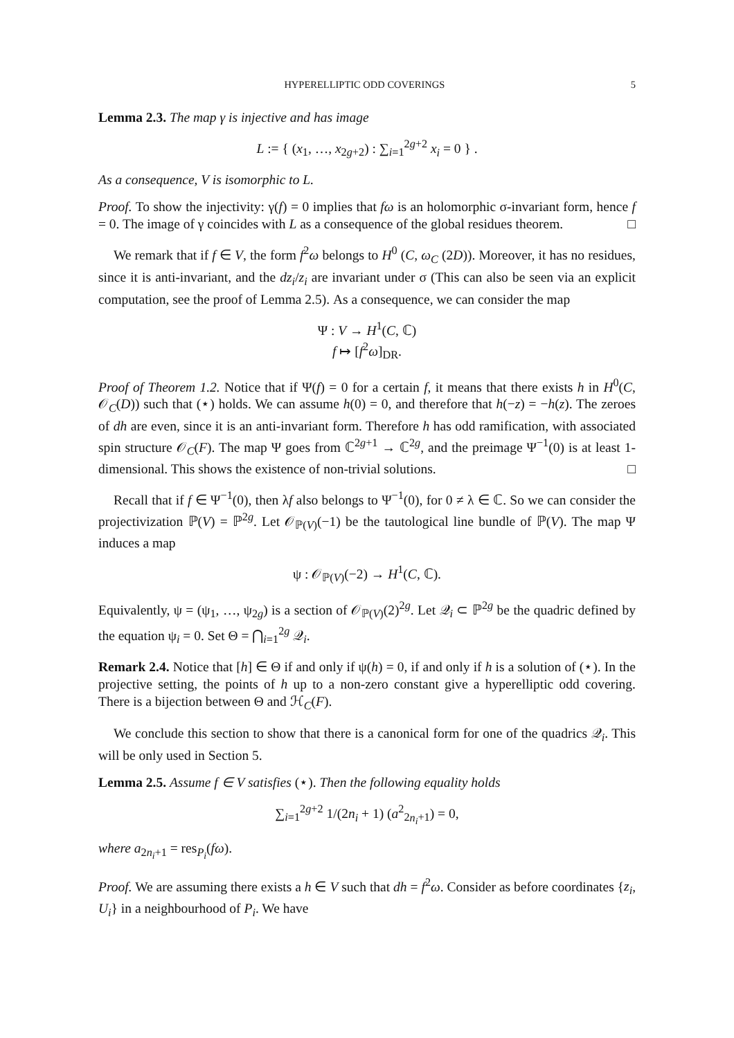HYPERELLIPTIC ODD COVERINGS 5
Lemma 2.3. The map γ is injective and has image
L := { (x<sub>1</sub>, …, x<sub>2g+2</sub>) : ∑<sub>i=1</sub><sup>2g+2</sup> x<sub>i</sub> = 0 } .
As a consequence, V is isomorphic to L.
Proof. To show the injectivity: γ(f) = 0 implies that fω is an holomorphic σ-invariant form, hence f = 0. The image of γ coincides with L as a consequence of the global residues theorem. □
We remark that if f ∈ V, the form f<sup>2</sup>ω belongs to H<sup>0</sup> (C, ω<sub>C</sub> (2D)). Moreover, it has no residues, since it is anti-invariant, and the dz<sub>i</sub>/z<sub>i</sub> are invariant under σ (This can also be seen via an explicit computation, see the proof of Lemma 2.5). As a consequence, we can consider the map
Ψ : V → H<sup>1</sup>(C, ℂ)
f ↦ [f<sup>2</sup>ω]<sub>DR</sub>.
Proof of Theorem 1.2. Notice that if Ψ(f) = 0 for a certain f, it means that there exists h in H<sup>0</sup>(C, 𝒪<sub>C</sub>(D)) such that (⋆) holds. We can assume h(0) = 0, and therefore that h(−z) = −h(z). The zeroes of dh are even, since it is an anti-invariant form. Therefore h has odd ramification, with associated spin structure 𝒪<sub>C</sub>(F). The map Ψ goes from ℂ<sup>2g+1</sup> → ℂ<sup>2g</sup>, and the preimage Ψ<sup>−1</sup>(0) is at least 1-dimensional. This shows the existence of non-trivial solutions. □
Recall that if f ∈ Ψ<sup>−1</sup>(0), then λf also belongs to Ψ<sup>−1</sup>(0), for 0 ≠ λ ∈ ℂ. So we can consider the projectivization ℙ(V) = ℙ<sup>2g</sup>. Let 𝒪<sub>ℙ(V)</sub>(−1) be the tautological line bundle of ℙ(V). The map Ψ induces a map
ψ : 𝒪<sub>ℙ(V)</sub>(−2) → H<sup>1</sup>(C, ℂ).
Equivalently, ψ = (ψ<sub>1</sub>, …, ψ<sub>2g</sub>) is a section of 𝒪<sub>ℙ(V)</sub>(2)<sup>2g</sup>. Let 𝒬<sub>i</sub> ⊂ ℙ<sup>2g</sup> be the quadric defined by the equation ψ<sub>i</sub> = 0. Set Θ = ⋂<sub>i=1</sub><sup>2g</sup> 𝒬<sub>i</sub>.
Remark 2.4. Notice that [h] ∈ Θ if and only if ψ(h) = 0, if and only if h is a solution of (⋆). In the projective setting, the points of h up to a non-zero constant give a hyperelliptic odd covering. There is a bijection between Θ and ℋ<sub>C</sub>(F).
We conclude this section to show that there is a canonical form for one of the quadrics 𝒬<sub>i</sub>. This will be only used in Section 5.
Lemma 2.5. Assume f ∈ V satisfies (⋆). Then the following equality holds
∑<sub>i=1</sub><sup>2g+2</sup> 1/(2n<sub>i</sub> + 1) (a<sup>2</sup><sub>2n<sub>i</sub>+1</sub>) = 0,
where a<sub>2n<sub>i</sub>+1</sub> = res<sub>P<sub>i</sub></sub>(fω).
Proof. We are assuming there exists a h ∈ V such that dh = f<sup>2</sup>ω. Consider as before coordinates {z<sub>i</sub>, U<sub>i</sub>} in a neighbourhood of P<sub>i</sub>. We have